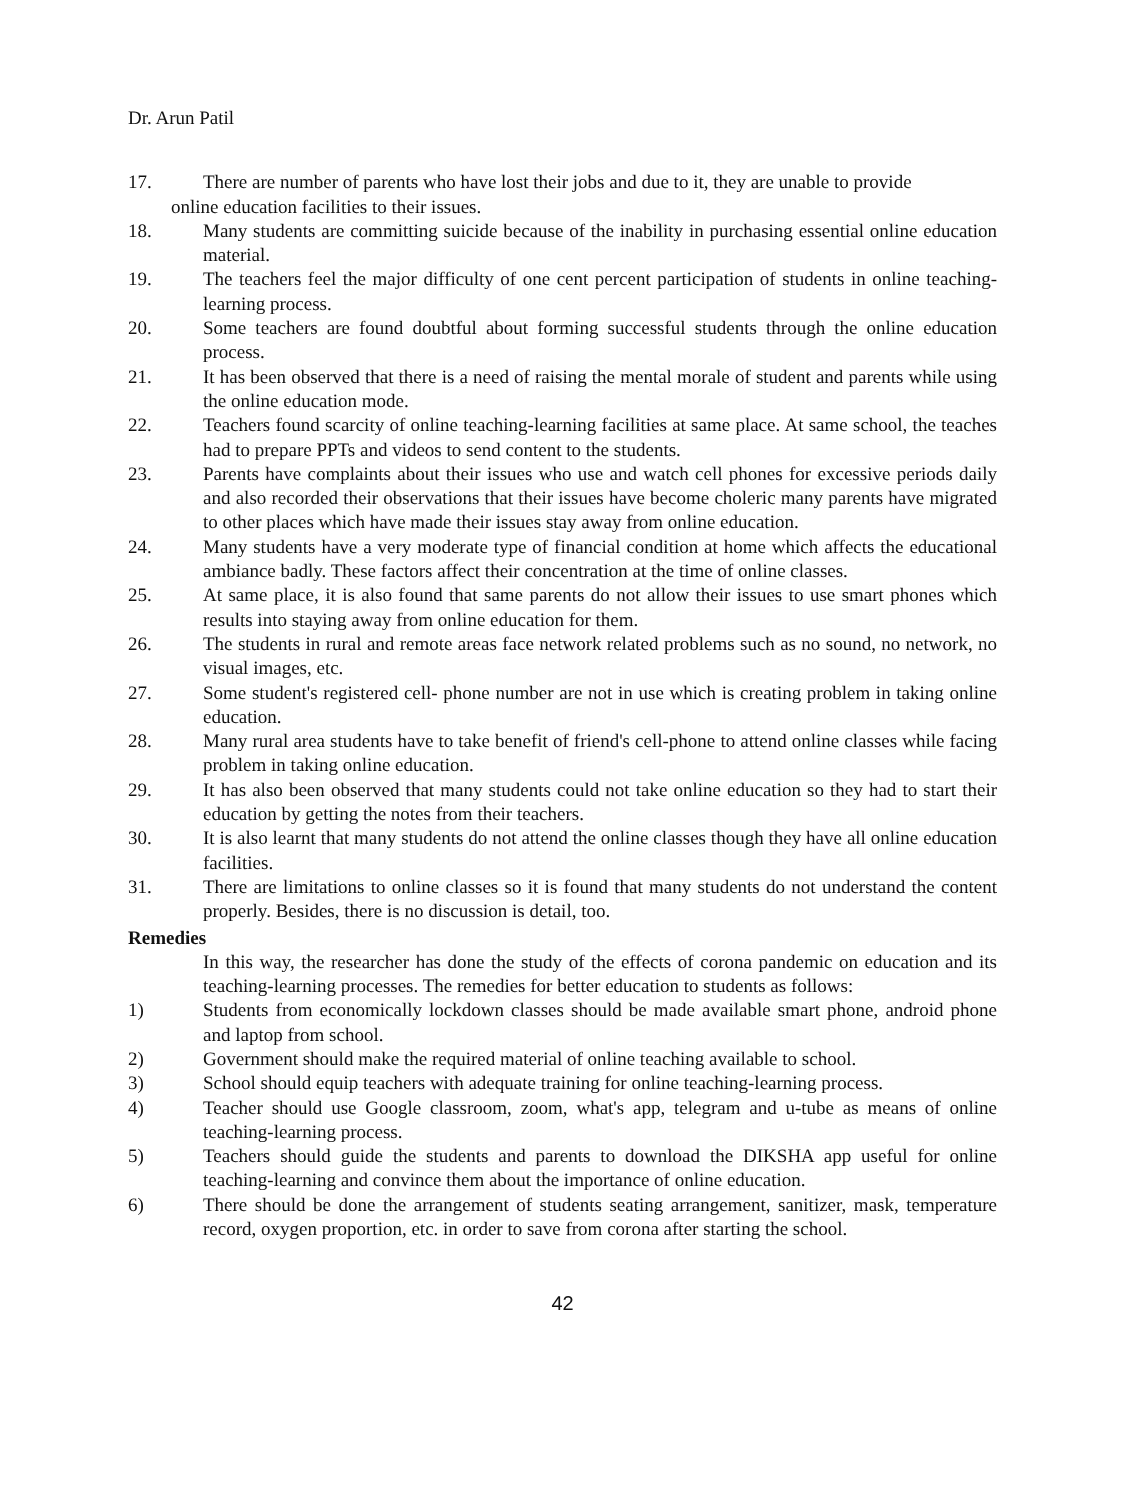Dr. Arun Patil
17. There are number of parents who have lost their jobs and due to it, they are unable to provide
online education facilities to their issues.
18. Many students are committing suicide because of the inability in purchasing essential online education material.
19. The teachers feel the major difficulty of one cent percent participation of students in online teaching- learning process.
20. Some teachers are found doubtful about forming successful students through the online education process.
21. It has been observed that there is a need of raising the mental morale of student and parents while using the online education mode.
22. Teachers found scarcity of online teaching-learning facilities at same place. At same school, the teaches had to prepare PPTs and videos to send content to the students.
23. Parents have complaints about their issues who use and watch cell phones for excessive periods daily and also recorded their observations that their issues have become choleric many parents have migrated to other places which have made their issues stay away from online education.
24. Many students have a very moderate type of financial condition at home which affects the educational ambiance badly. These factors affect their concentration at the time of online classes.
25. At same place, it is also found that same parents do not allow their issues to use smart phones which results into staying away from online education for them.
26. The students in rural and remote areas face network related problems such as no sound, no network, no visual images, etc.
27. Some student's registered cell- phone number are not in use which is creating problem in taking online education.
28. Many rural area students have to take benefit of friend's cell-phone to attend online classes while facing problem in taking online education.
29. It has also been observed that many students could not take online education so they had to start their education by getting the notes from their teachers.
30. It is also learnt that many students do not attend the online classes though they have all online education facilities.
31. There are limitations to online classes so it is found that many students do not understand the content properly. Besides, there is no discussion is detail, too.
Remedies
In this way, the researcher has done the study of the effects of corona pandemic on education and its teaching-learning processes. The remedies for better education to students as follows:
1) Students from economically lockdown classes should be made available smart phone, android phone and laptop from school.
2) Government should make the required material of online teaching available to school.
3) School should equip teachers with adequate training for online teaching-learning process.
4) Teacher should use Google classroom, zoom, what's app, telegram and u-tube as means of online teaching-learning process.
5) Teachers should guide the students and parents to download the DIKSHA app useful for online teaching-learning and convince them about the importance of online education.
6) There should be done the arrangement of students seating arrangement, sanitizer, mask, temperature record, oxygen proportion, etc. in order to save from corona after starting the school.
42